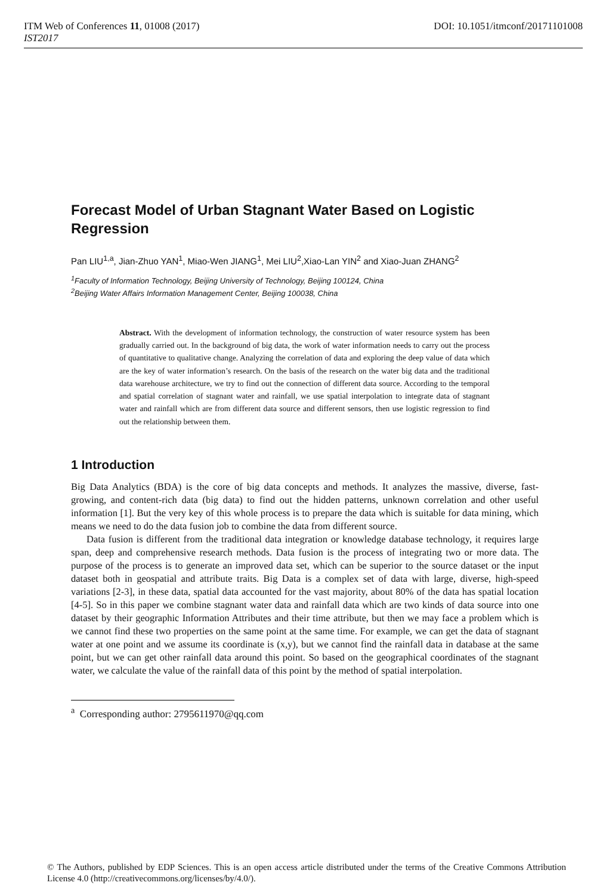DOI: 10.1051/itmconf/20171101008 ITM Web of Conferences 11, 01008 (2017)
IST2017
Forecast Model of Urban Stagnant Water Based on Logistic Regression
Pan LIU<sup>1,a</sup>, Jian-Zhuo YAN<sup>1</sup>, Miao-Wen JIANG<sup>1</sup>, Mei LIU<sup>2</sup>,Xiao-Lan YIN<sup>2</sup> and Xiao-Juan ZHANG<sup>2</sup>
<sup>1</sup> Faculty of Information Technology, Beijing University of Technology, Beijing 100124, China
<sup>2</sup> Beijing Water Affairs Information Management Center, Beijing 100038, China
Abstract. With the development of information technology, the construction of water resource system has been gradually carried out. In the background of big data, the work of water information needs to carry out the process of quantitative to qualitative change. Analyzing the correlation of data and exploring the deep value of data which are the key of water information’s research. On the basis of the research on the water big data and the traditional data warehouse architecture, we try to find out the connection of different data source. According to the temporal and spatial correlation of stagnant water and rainfall, we use spatial interpolation to integrate data of stagnant water and rainfall which are from different data source and different sensors, then use logistic regression to find out the relationship between them.
1 Introduction
Big Data Analytics (BDA) is the core of big data concepts and methods. It analyzes the massive, diverse, fast-growing, and content-rich data (big data) to find out the hidden patterns, unknown correlation and other useful information [1]. But the very key of this whole process is to prepare the data which is suitable for data mining, which means we need to do the data fusion job to combine the data from different source.
Data fusion is different from the traditional data integration or knowledge database technology, it requires large span, deep and comprehensive research methods. Data fusion is the process of integrating two or more data. The purpose of the process is to generate an improved data set, which can be superior to the source dataset or the input dataset both in geospatial and attribute traits. Big Data is a complex set of data with large, diverse, high-speed variations [2-3], in these data, spatial data accounted for the vast majority, about 80% of the data has spatial location [4-5]. So in this paper we combine stagnant water data and rainfall data which are two kinds of data source into one dataset by their geographic Information Attributes and their time attribute, but then we may face a problem which is we cannot find these two properties on the same point at the same time. For example, we can get the data of stagnant water at one point and we assume its coordinate is (x,y), but we cannot find the rainfall data in database at the same point, but we can get other rainfall data around this point. So based on the geographical coordinates of the stagnant water, we calculate the value of the rainfall data of this point by the method of spatial interpolation.
<sup>a</sup> Corresponding author: 2795611970@qq.com
© The Authors, published by EDP Sciences. This is an open access article distributed under the terms of the Creative Commons Attribution License 4.0 (http://creativecommons.org/licenses/by/4.0/).